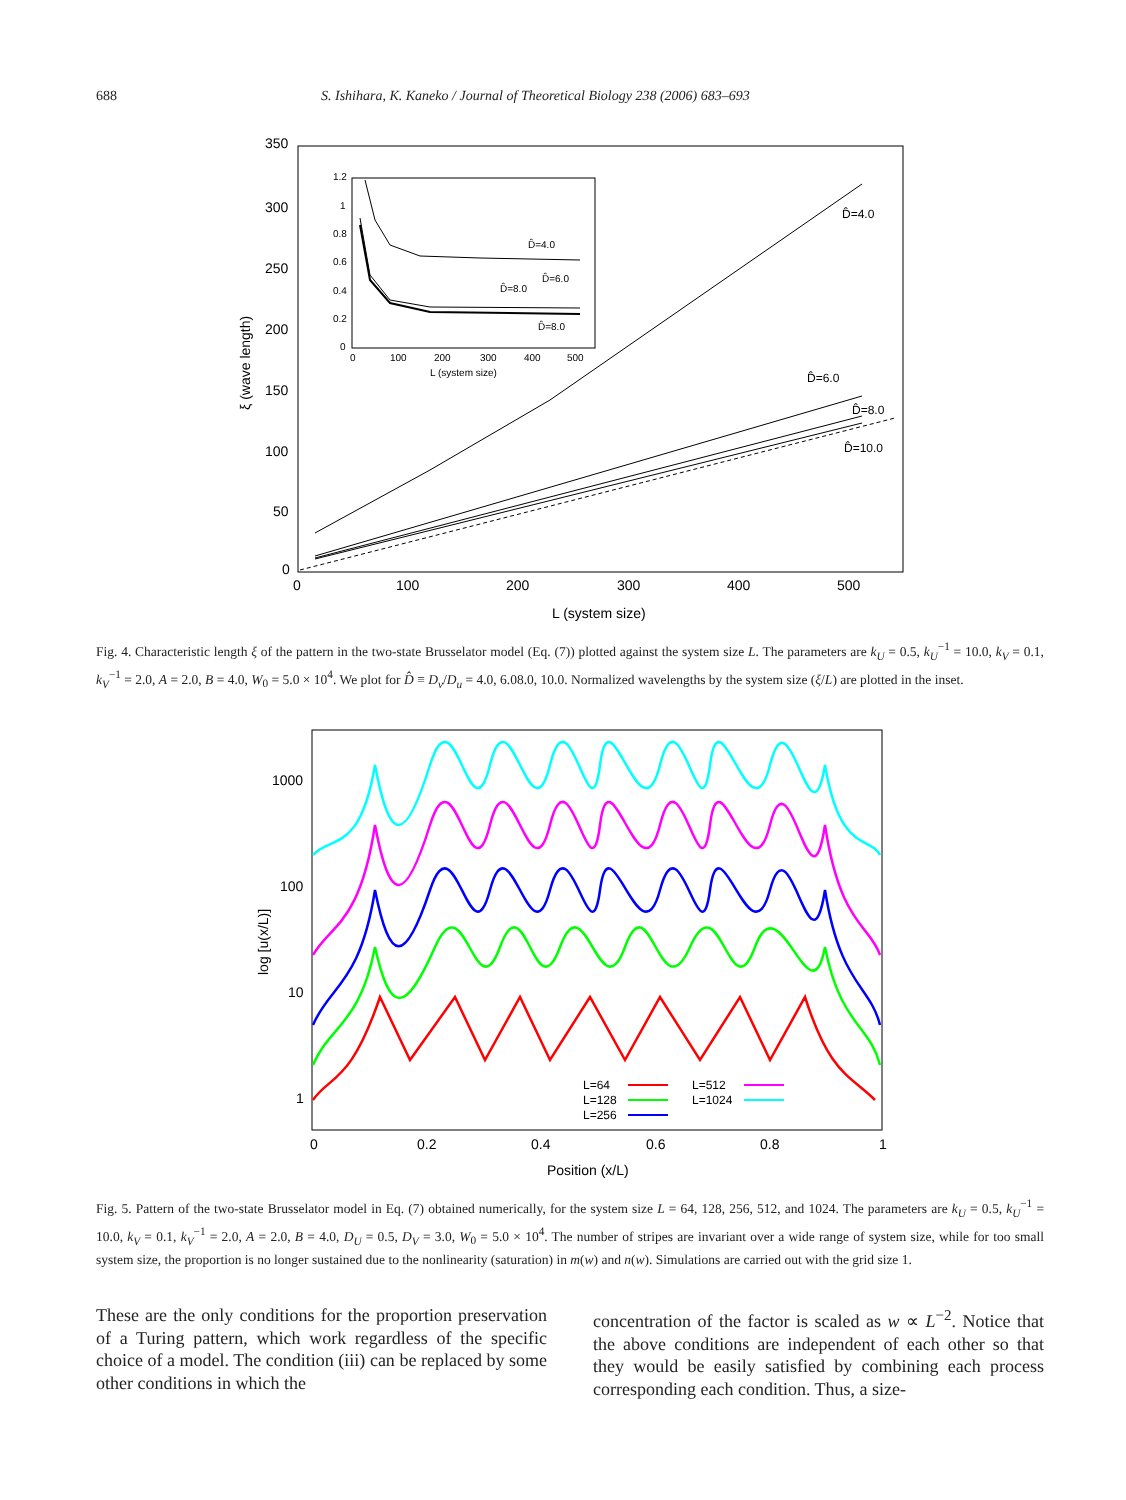688 S. Ishihara, K. Kaneko / Journal of Theoretical Biology 238 (2006) 683–693
350
300
250
200
150
100
50
0
0
100
200
300
400
500
L (system size)
ξ (wave length)
D̂=4.0
D̂=6.0
D̂=8.0
D̂=10.0
1.2
1
0.8
0.6
0.4
0.2
0
0
100
200
300
400
500
L (system size)
D̂=4.0
D̂=6.0
D̂=8.0
D̂=8.0
Fig. 4. Characteristic length ξ of the pattern in the two-state Brusselator model (Eq. (7)) plotted against the system size L. The parameters are k<sub>U</sub> = 0.5, k<sub>U</sub><sup>−1</sup> = 10.0, k<sub>V</sub> = 0.1, k<sub>V</sub><sup>−1</sup> = 2.0, A = 2.0, B = 4.0, W<sub>0</sub> = 5.0 × 10<sup>4</sup>. We plot for D̂ ≡ D<sub>v</sub>/D<sub>u</sub> = 4.0, 6.08.0, 10.0. Normalized wavelengths by the system size (ξ/L) are plotted in the inset.
1000
100
10
1
0
0.2
0.4
0.6
0.8
1
Position (x/L)
log [u(x/L)]
L=64
L=128
L=256
L=512
L=1024
Fig. 5. Pattern of the two-state Brusselator model in Eq. (7) obtained numerically, for the system size L = 64, 128, 256, 512, and 1024. The parameters are k<sub>U</sub> = 0.5, k<sub>U</sub><sup>−1</sup> = 10.0, k<sub>V</sub> = 0.1, k<sub>V</sub><sup>−1</sup> = 2.0, A = 2.0, B = 4.0, D<sub>U</sub> = 0.5, D<sub>V</sub> = 3.0, W<sub>0</sub> = 5.0 × 10<sup>4</sup>. The number of stripes are invariant over a wide range of system size, while for too small system size, the proportion is no longer sustained due to the nonlinearity (saturation) in m(w) and n(w). Simulations are carried out with the grid size 1.
These are the only conditions for the proportion preservation of a Turing pattern, which work regardless of the specific choice of a model. The condition (iii) can be replaced by some other conditions in which the
concentration of the factor is scaled as w ∝ L<sup>−2</sup>. Notice that the above conditions are independent of each other so that they would be easily satisfied by combining each process corresponding each condition. Thus, a size-